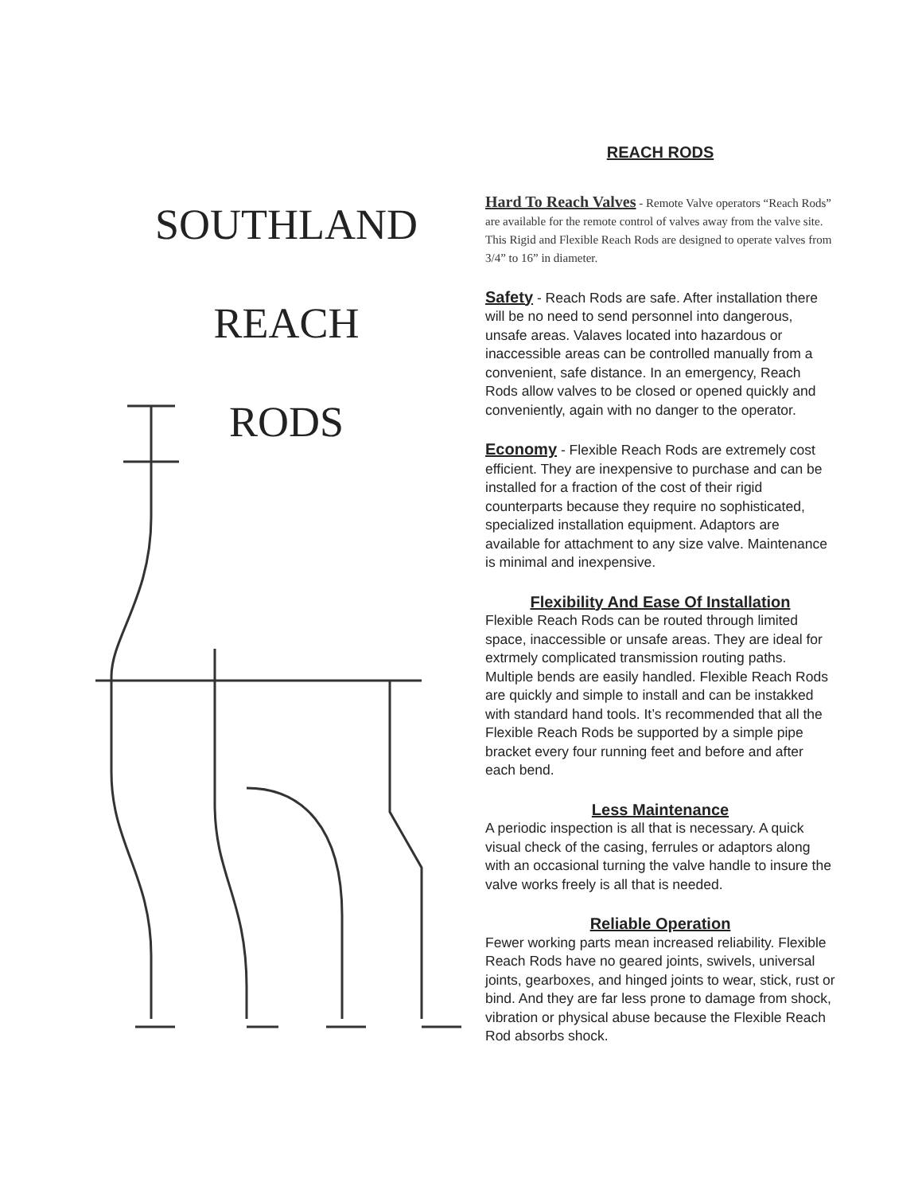SOUTHLAND
REACH
RODS
REACH RODS
Hard To Reach Valves - Remote Valve operators “Reach Rods” are available for the remote control of valves away from the valve site. This Rigid and Flexible Reach Rods are designed to operate valves from 3/4” to 16” in diameter.
Safety - Reach Rods are safe. After installation there will be no need to send personnel into dangerous, unsafe areas. Valaves located into hazardous or inaccessible areas can be controlled manually from a convenient, safe distance. In an emergency, Reach Rods allow valves to be closed or opened quickly and conveniently, again with no danger to the operator.
Economy - Flexible Reach Rods are extremely cost efficient. They are inexpensive to purchase and can be installed for a fraction of the cost of their rigid counterparts because they require no sophisticated, specialized installation equipment. Adaptors are available for attachment to any size valve. Maintenance is minimal and inexpensive.
Flexibility And Ease Of Installation
Flexible Reach Rods can be routed through limited space, inaccessible or unsafe areas. They are ideal for extrmely complicated transmission routing paths. Multiple bends are easily handled. Flexible Reach Rods are quickly and simple to install and can be instakked with standard hand tools. It’s recommended that all the Flexible Reach Rods be supported by a simple pipe bracket every four running feet and before and after each bend.
Less Maintenance
A periodic inspection is all that is necessary. A quick visual check of the casing, ferrules or adaptors along with an occasional turning the valve handle to insure the valve works freely is all that is needed.
Reliable Operation
Fewer working parts mean increased reliability. Flexible Reach Rods have no geared joints, swivels, universal joints, gearboxes, and hinged joints to wear, stick, rust or bind. And they are far less prone to damage from shock, vibration or physical abuse because the Flexible Reach Rod absorbs shock.